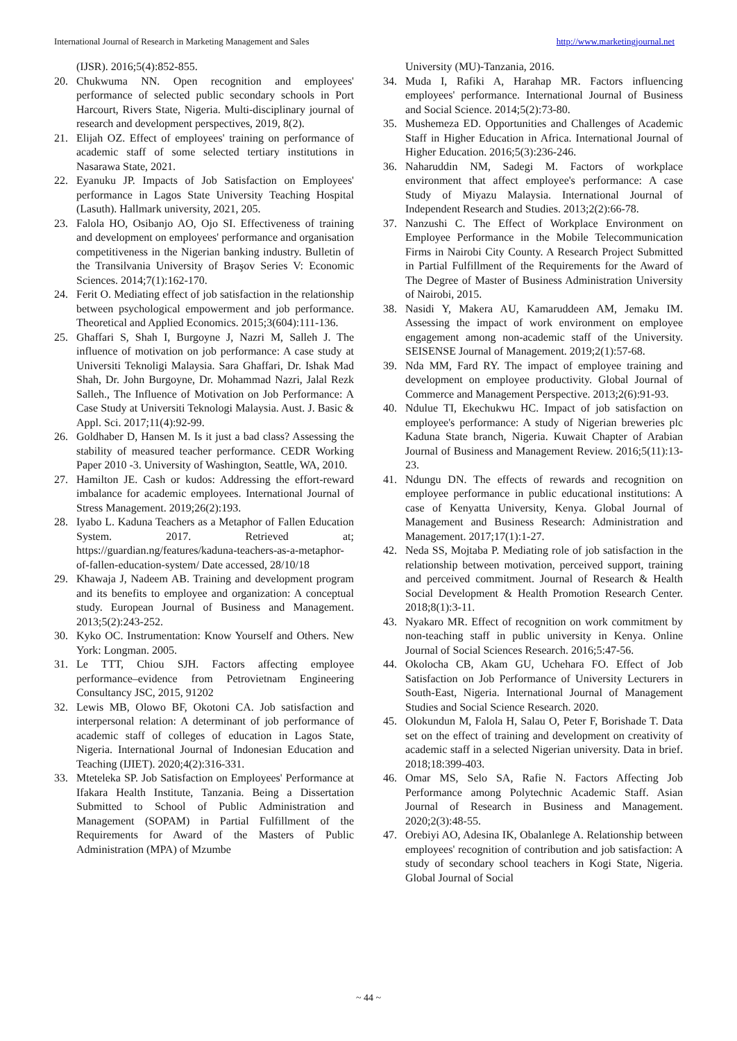International Journal of Research in Marketing Management and Sales http://www.marketingjournal.net
(IJSR). 2016;5(4):852-855.
20. Chukwuma NN. Open recognition and employees' performance of selected public secondary schools in Port Harcourt, Rivers State, Nigeria. Multi-disciplinary journal of research and development perspectives, 2019, 8(2).
21. Elijah OZ. Effect of employees' training on performance of academic staff of some selected tertiary institutions in Nasarawa State, 2021.
22. Eyanuku JP. Impacts of Job Satisfaction on Employees' performance in Lagos State University Teaching Hospital (Lasuth). Hallmark university, 2021, 205.
23. Falola HO, Osibanjo AO, Ojo SI. Effectiveness of training and development on employees' performance and organisation competitiveness in the Nigerian banking industry. Bulletin of the Transilvania University of Braşov Series V: Economic Sciences. 2014;7(1):162-170.
24. Ferit O. Mediating effect of job satisfaction in the relationship between psychological empowerment and job performance. Theoretical and Applied Economics. 2015;3(604):111-136.
25. Ghaffari S, Shah I, Burgoyne J, Nazri M, Salleh J. The influence of motivation on job performance: A case study at Universiti Teknoligi Malaysia. Sara Ghaffari, Dr. Ishak Mad Shah, Dr. John Burgoyne, Dr. Mohammad Nazri, Jalal Rezk Salleh., The Influence of Motivation on Job Performance: A Case Study at Universiti Teknologi Malaysia. Aust. J. Basic & Appl. Sci. 2017;11(4):92-99.
26. Goldhaber D, Hansen M. Is it just a bad class? Assessing the stability of measured teacher performance. CEDR Working Paper 2010 -3. University of Washington, Seattle, WA, 2010.
27. Hamilton JE. Cash or kudos: Addressing the effort-reward imbalance for academic employees. International Journal of Stress Management. 2019;26(2):193.
28. Iyabo L. Kaduna Teachers as a Metaphor of Fallen Education System. 2017. Retrieved at; https://guardian.ng/features/kaduna-teachers-as-a-metaphor-of-fallen-education-system/ Date accessed, 28/10/18
29. Khawaja J, Nadeem AB. Training and development program and its benefits to employee and organization: A conceptual study. European Journal of Business and Management. 2013;5(2):243-252.
30. Kyko OC. Instrumentation: Know Yourself and Others. New York: Longman. 2005.
31. Le TTT, Chiou SJH. Factors affecting employee performance–evidence from Petrovietnam Engineering Consultancy JSC, 2015, 91202
32. Lewis MB, Olowo BF, Okotoni CA. Job satisfaction and interpersonal relation: A determinant of job performance of academic staff of colleges of education in Lagos State, Nigeria. International Journal of Indonesian Education and Teaching (IJIET). 2020;4(2):316-331.
33. Mteteleka SP. Job Satisfaction on Employees' Performance at Ifakara Health Institute, Tanzania. Being a Dissertation Submitted to School of Public Administration and Management (SOPAM) in Partial Fulfillment of the Requirements for Award of the Masters of Public Administration (MPA) of Mzumbe
University (MU)-Tanzania, 2016.
34. Muda I, Rafiki A, Harahap MR. Factors influencing employees' performance. International Journal of Business and Social Science. 2014;5(2):73-80.
35. Mushemeza ED. Opportunities and Challenges of Academic Staff in Higher Education in Africa. International Journal of Higher Education. 2016;5(3):236-246.
36. Naharuddin NM, Sadegi M. Factors of workplace environment that affect employee's performance: A case Study of Miyazu Malaysia. International Journal of Independent Research and Studies. 2013;2(2):66-78.
37. Nanzushi C. The Effect of Workplace Environment on Employee Performance in the Mobile Telecommunication Firms in Nairobi City County. A Research Project Submitted in Partial Fulfillment of the Requirements for the Award of The Degree of Master of Business Administration University of Nairobi, 2015.
38. Nasidi Y, Makera AU, Kamaruddeen AM, Jemaku IM. Assessing the impact of work environment on employee engagement among non-academic staff of the University. SEISENSE Journal of Management. 2019;2(1):57-68.
39. Nda MM, Fard RY. The impact of employee training and development on employee productivity. Global Journal of Commerce and Management Perspective. 2013;2(6):91-93.
40. Ndulue TI, Ekechukwu HC. Impact of job satisfaction on employee's performance: A study of Nigerian breweries plc Kaduna State branch, Nigeria. Kuwait Chapter of Arabian Journal of Business and Management Review. 2016;5(11):13-23.
41. Ndungu DN. The effects of rewards and recognition on employee performance in public educational institutions: A case of Kenyatta University, Kenya. Global Journal of Management and Business Research: Administration and Management. 2017;17(1):1-27.
42. Neda SS, Mojtaba P. Mediating role of job satisfaction in the relationship between motivation, perceived support, training and perceived commitment. Journal of Research & Health Social Development & Health Promotion Research Center. 2018;8(1):3-11.
43. Nyakaro MR. Effect of recognition on work commitment by non-teaching staff in public university in Kenya. Online Journal of Social Sciences Research. 2016;5:47-56.
44. Okolocha CB, Akam GU, Uchehara FO. Effect of Job Satisfaction on Job Performance of University Lecturers in South-East, Nigeria. International Journal of Management Studies and Social Science Research. 2020.
45. Olokundun M, Falola H, Salau O, Peter F, Borishade T. Data set on the effect of training and development on creativity of academic staff in a selected Nigerian university. Data in brief. 2018;18:399-403.
46. Omar MS, Selo SA, Rafie N. Factors Affecting Job Performance among Polytechnic Academic Staff. Asian Journal of Research in Business and Management. 2020;2(3):48-55.
47. Orebiyi AO, Adesina IK, Obalanlege A. Relationship between employees' recognition of contribution and job satisfaction: A study of secondary school teachers in Kogi State, Nigeria. Global Journal of Social
~ 44 ~